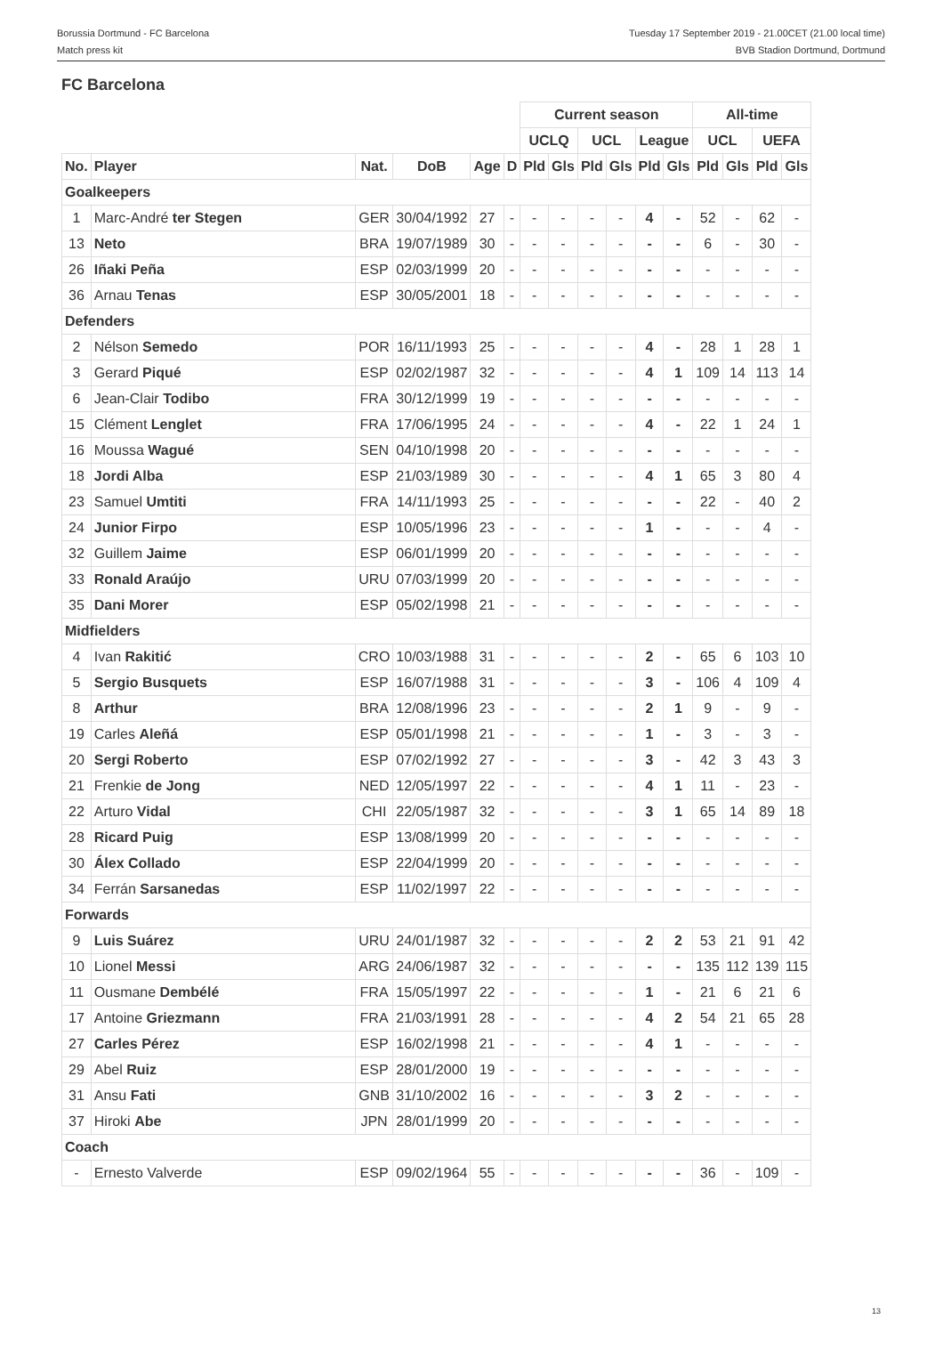Borussia Dortmund - FC Barcelona
Match press kit
Tuesday 17 September 2019 - 21.00CET (21.00 local time)
BVB Stadion Dortmund, Dortmund
FC Barcelona
| | | | | | | Current season | | | | | | All-time | | | |
| --- | --- | --- | --- | --- | --- | --- | --- | --- | --- | --- | --- | --- | --- | --- | --- |
| | | | | | | UCLQ | | UCL | | League | | UCL | | UEFA | |
| No. | Player | Nat. | DoB | Age | D | Pld | Gls | Pld | Gls | Pld | Gls | Pld | Gls | Pld | Gls |
| Goalkeepers | | | | | | | | | | | | | | | |
| 1 | Marc-André ter Stegen | GER | 30/04/1992 | 27 | - | - | - | - | - | 4 | - | 52 | - | 62 | - |
| 13 | Neto | BRA | 19/07/1989 | 30 | - | - | - | - | - | - | - | 6 | - | 30 | - |
| 26 | Iñaki Peña | ESP | 02/03/1999 | 20 | - | - | - | - | - | - | - | - | - | - | - |
| 36 | Arnau Tenas | ESP | 30/05/2001 | 18 | - | - | - | - | - | - | - | - | - | - | - |
| Defenders | | | | | | | | | | | | | | | |
| 2 | Nélson Semedo | POR | 16/11/1993 | 25 | - | - | - | - | - | 4 | - | 28 | 1 | 28 | 1 |
| 3 | Gerard Piqué | ESP | 02/02/1987 | 32 | - | - | - | - | - | 4 | 1 | 109 | 14 | 113 | 14 |
| 6 | Jean-Clair Todibo | FRA | 30/12/1999 | 19 | - | - | - | - | - | - | - | - | - | - | - |
| 15 | Clément Lenglet | FRA | 17/06/1995 | 24 | - | - | - | - | - | 4 | - | 22 | 1 | 24 | 1 |
| 16 | Moussa Wagué | SEN | 04/10/1998 | 20 | - | - | - | - | - | - | - | - | - | - | - |
| 18 | Jordi Alba | ESP | 21/03/1989 | 30 | - | - | - | - | - | 4 | 1 | 65 | 3 | 80 | 4 |
| 23 | Samuel Umtiti | FRA | 14/11/1993 | 25 | - | - | - | - | - | - | - | 22 | - | 40 | 2 |
| 24 | Junior Firpo | ESP | 10/05/1996 | 23 | - | - | - | - | - | 1 | - | - | - | 4 | - |
| 32 | Guillem Jaime | ESP | 06/01/1999 | 20 | - | - | - | - | - | - | - | - | - | - | - |
| 33 | Ronald Araújo | URU | 07/03/1999 | 20 | - | - | - | - | - | - | - | - | - | - | - |
| 35 | Dani Morer | ESP | 05/02/1998 | 21 | - | - | - | - | - | - | - | - | - | - | - |
| Midfielders | | | | | | | | | | | | | | | |
| 4 | Ivan Rakitić | CRO | 10/03/1988 | 31 | - | - | - | - | - | 2 | - | 65 | 6 | 103 | 10 |
| 5 | Sergio Busquets | ESP | 16/07/1988 | 31 | - | - | - | - | - | 3 | - | 106 | 4 | 109 | 4 |
| 8 | Arthur | BRA | 12/08/1996 | 23 | - | - | - | - | - | 2 | 1 | 9 | - | 9 | - |
| 19 | Carles Aleñá | ESP | 05/01/1998 | 21 | - | - | - | - | - | 1 | - | 3 | - | 3 | - |
| 20 | Sergi Roberto | ESP | 07/02/1992 | 27 | - | - | - | - | - | 3 | - | 42 | 3 | 43 | 3 |
| 21 | Frenkie de Jong | NED | 12/05/1997 | 22 | - | - | - | - | - | 4 | 1 | 11 | - | 23 | - |
| 22 | Arturo Vidal | CHI | 22/05/1987 | 32 | - | - | - | - | - | 3 | 1 | 65 | 14 | 89 | 18 |
| 28 | Ricard Puig | ESP | 13/08/1999 | 20 | - | - | - | - | - | - | - | - | - | - | - |
| 30 | Álex Collado | ESP | 22/04/1999 | 20 | - | - | - | - | - | - | - | - | - | - | - |
| 34 | Ferrán Sarsanedas | ESP | 11/02/1997 | 22 | - | - | - | - | - | - | - | - | - | - | - |
| Forwards | | | | | | | | | | | | | | | |
| 9 | Luis Suárez | URU | 24/01/1987 | 32 | - | - | - | - | - | 2 | 2 | 53 | 21 | 91 | 42 |
| 10 | Lionel Messi | ARG | 24/06/1987 | 32 | - | - | - | - | - | - | - | 135 | 112 | 139 | 115 |
| 11 | Ousmane Dembélé | FRA | 15/05/1997 | 22 | - | - | - | - | - | 1 | - | 21 | 6 | 21 | 6 |
| 17 | Antoine Griezmann | FRA | 21/03/1991 | 28 | - | - | - | - | - | 4 | 2 | 54 | 21 | 65 | 28 |
| 27 | Carles Pérez | ESP | 16/02/1998 | 21 | - | - | - | - | - | 4 | 1 | - | - | - | - |
| 29 | Abel Ruiz | ESP | 28/01/2000 | 19 | - | - | - | - | - | - | - | - | - | - | - |
| 31 | Ansu Fati | GNB | 31/10/2002 | 16 | - | - | - | - | - | 3 | 2 | - | - | - | - |
| 37 | Hiroki Abe | JPN | 28/01/1999 | 20 | - | - | - | - | - | - | - | - | - | - | - |
| Coach | | | | | | | | | | | | | | | |
| - | Ernesto Valverde | ESP | 09/02/1964 | 55 | - | - | - | - | - | - | - | 36 | - | 109 | - |
13